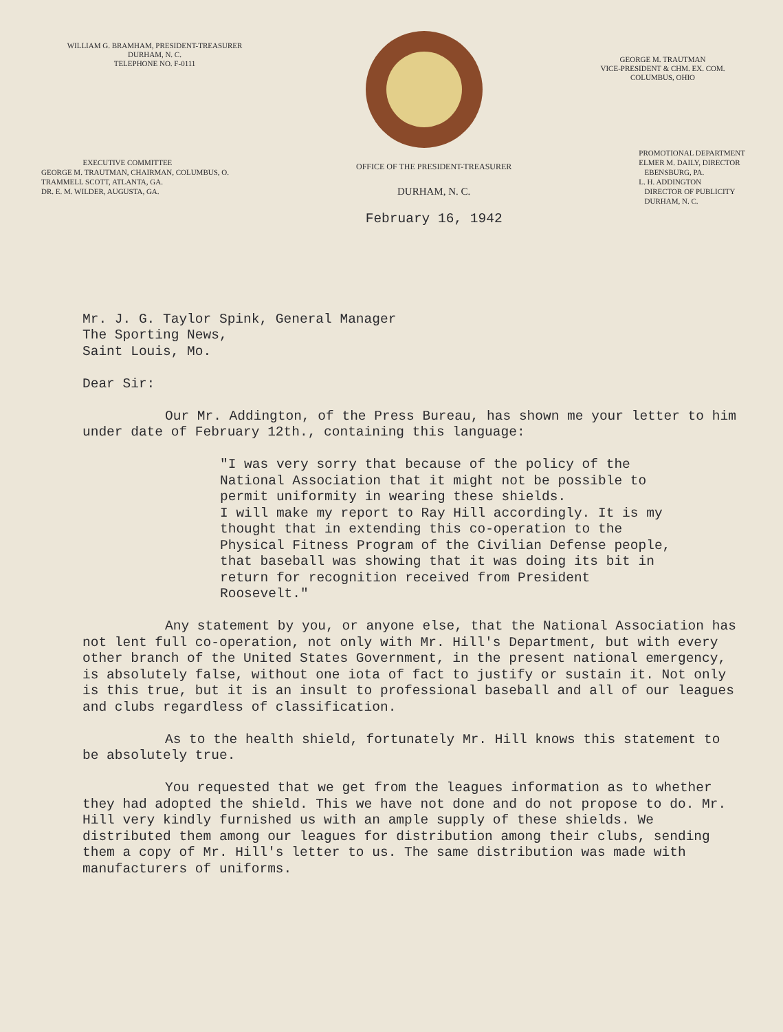WILLIAM G. BRAMHAM, PRESIDENT-TREASURER
DURHAM, N. C.
TELEPHONE NO. F-0111
GEORGE M. TRAUTMAN
VICE-PRESIDENT & CHM. EX. COM.
COLUMBUS, OHIO
EXECUTIVE COMMITTEE
GEORGE M. TRAUTMAN, CHAIRMAN, COLUMBUS, O.
TRAMMELL SCOTT, ATLANTA, GA.
DR. E. M. WILDER, AUGUSTA, GA.
OFFICE OF THE PRESIDENT-TREASURER
DURHAM, N. C.
February 16, 1942
PROMOTIONAL DEPARTMENT
ELMER M. DAILY, DIRECTOR
EBENSBURG, PA.
L. H. ADDINGTON
DIRECTOR OF PUBLICITY
DURHAM, N. C.
Mr. J. G. Taylor Spink, General Manager
The Sporting News,
Saint Louis, Mo.
Dear Sir:
Our Mr. Addington, of the Press Bureau, has shown me your letter to him under date of February 12th., containing this language:
"I was very sorry that because of the policy of the National Association that it might not be possible to permit uniformity in wearing these shields.
I will make my report to Ray Hill accordingly. It is my thought that in extending this co-operation to the Physical Fitness Program of the Civilian Defense people, that baseball was showing that it was doing its bit in return for recognition received from President Roosevelt."
Any statement by you, or anyone else, that the National Association has not lent full co-operation, not only with Mr. Hill's Department, but with every other branch of the United States Government, in the present national emergency, is absolutely false, without one iota of fact to justify or sustain it. Not only is this true, but it is an insult to professional baseball and all of our leagues and clubs regardless of classification.
As to the health shield, fortunately Mr. Hill knows this statement to be absolutely true.
You requested that we get from the leagues information as to whether they had adopted the shield. This we have not done and do not propose to do. Mr. Hill very kindly furnished us with an ample supply of these shields. We distributed them among our leagues for distribution among their clubs, sending them a copy of Mr. Hill's letter to us. The same distribution was made with manufacturers of uniforms.